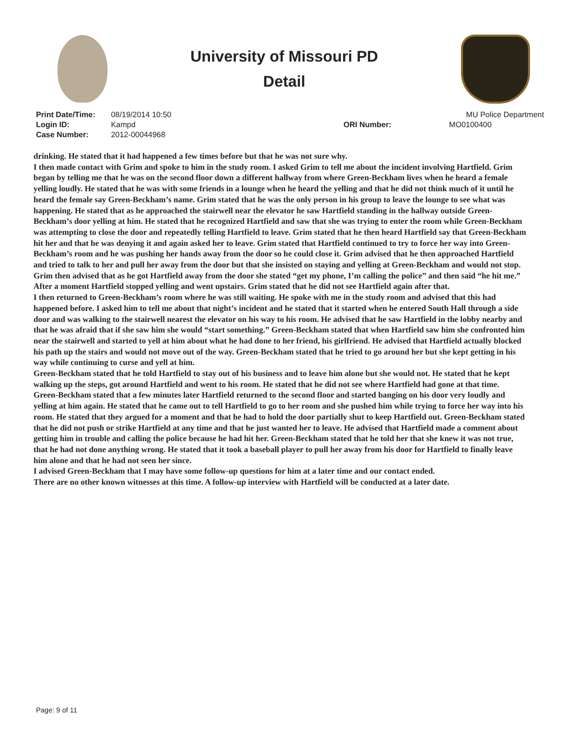University of Missouri PD
Detail
Print Date/Time:
Login ID:
Case Number:
08/19/2014 10:50
Kampd
2012-00044968
ORI Number:
MU Police Department
MO0100400
drinking. He stated that it had happened a few times before but that he was not sure why.
I then made contact with Grim and spoke to him in the study room. I asked Grim to tell me about the incident involving Hartfield. Grim began by telling me that he was on the second floor down a different hallway from where Green-Beckham lives when he heard a female yelling loudly. He stated that he was with some friends in a lounge when he heard the yelling and that he did not think much of it until he heard the female say Green-Beckham’s name. Grim stated that he was the only person in his group to leave the lounge to see what was happening. He stated that as he approached the stairwell near the elevator he saw Hartfield standing in the hallway outside Green-Beckham’s door yelling at him. He stated that he recognized Hartfield and saw that she was trying to enter the room while Green-Beckham was attempting to close the door and repeatedly telling Hartfield to leave. Grim stated that he then heard Hartfield say that Green-Beckham hit her and that he was denying it and again asked her to leave. Grim stated that Hartfield continued to try to force her way into Green-Beckham’s room and he was pushing her hands away from the door so he could close it. Grim advised that he then approached Hartfield and tried to talk to her and pull her away from the door but that she insisted on staying and yelling at Green-Beckham and would not stop. Grim then advised that as he got Hartfield away from the door she stated “get my phone, I’m calling the police” and then said “he hit me.” After a moment Hartfield stopped yelling and went upstairs. Grim stated that he did not see Hartfield again after that.
I then returned to Green-Beckham’s room where he was still waiting. He spoke with me in the study room and advised that this had happened before. I asked him to tell me about that night’s incident and he stated that it started when he entered South Hall through a side door and was walking to the stairwell nearest the elevator on his way to his room. He advised that he saw Hartfield in the lobby nearby and that he was afraid that if she saw him she would “start something.” Green-Beckham stated that when Hartfield saw him she confronted him near the stairwell and started to yell at him about what he had done to her friend, his girlfriend. He advised that Hartfield actually blocked his path up the stairs and would not move out of the way. Green-Beckham stated that he tried to go around her but she kept getting in his way while continuing to curse and yell at him.
Green-Beckham stated that he told Hartfield to stay out of his business and to leave him alone but she would not. He stated that he kept walking up the steps, got around Hartfield and went to his room. He stated that he did not see where Hartfield had gone at that time.
Green-Beckham stated that a few minutes later Hartfield returned to the second floor and started banging on his door very loudly and yelling at him again. He stated that he came out to tell Hartfield to go to her room and she pushed him while trying to force her way into his room. He stated that they argued for a moment and that he had to hold the door partially shut to keep Hartfield out. Green-Beckham stated that he did not push or strike Hartfield at any time and that he just wanted her to leave. He advised that Hartfield made a comment about getting him in trouble and calling the police because he had hit her. Green-Beckham stated that he told her that she knew it was not true, that he had not done anything wrong. He stated that it took a baseball player to pull her away from his door for Hartfield to finally leave him alone and that he had not seen her since.
I advised Green-Beckham that I may have some follow-up questions for him at a later time and our contact ended.
There are no other known witnesses at this time. A follow-up interview with Hartfield will be conducted at a later date.
Page: 9 of 11